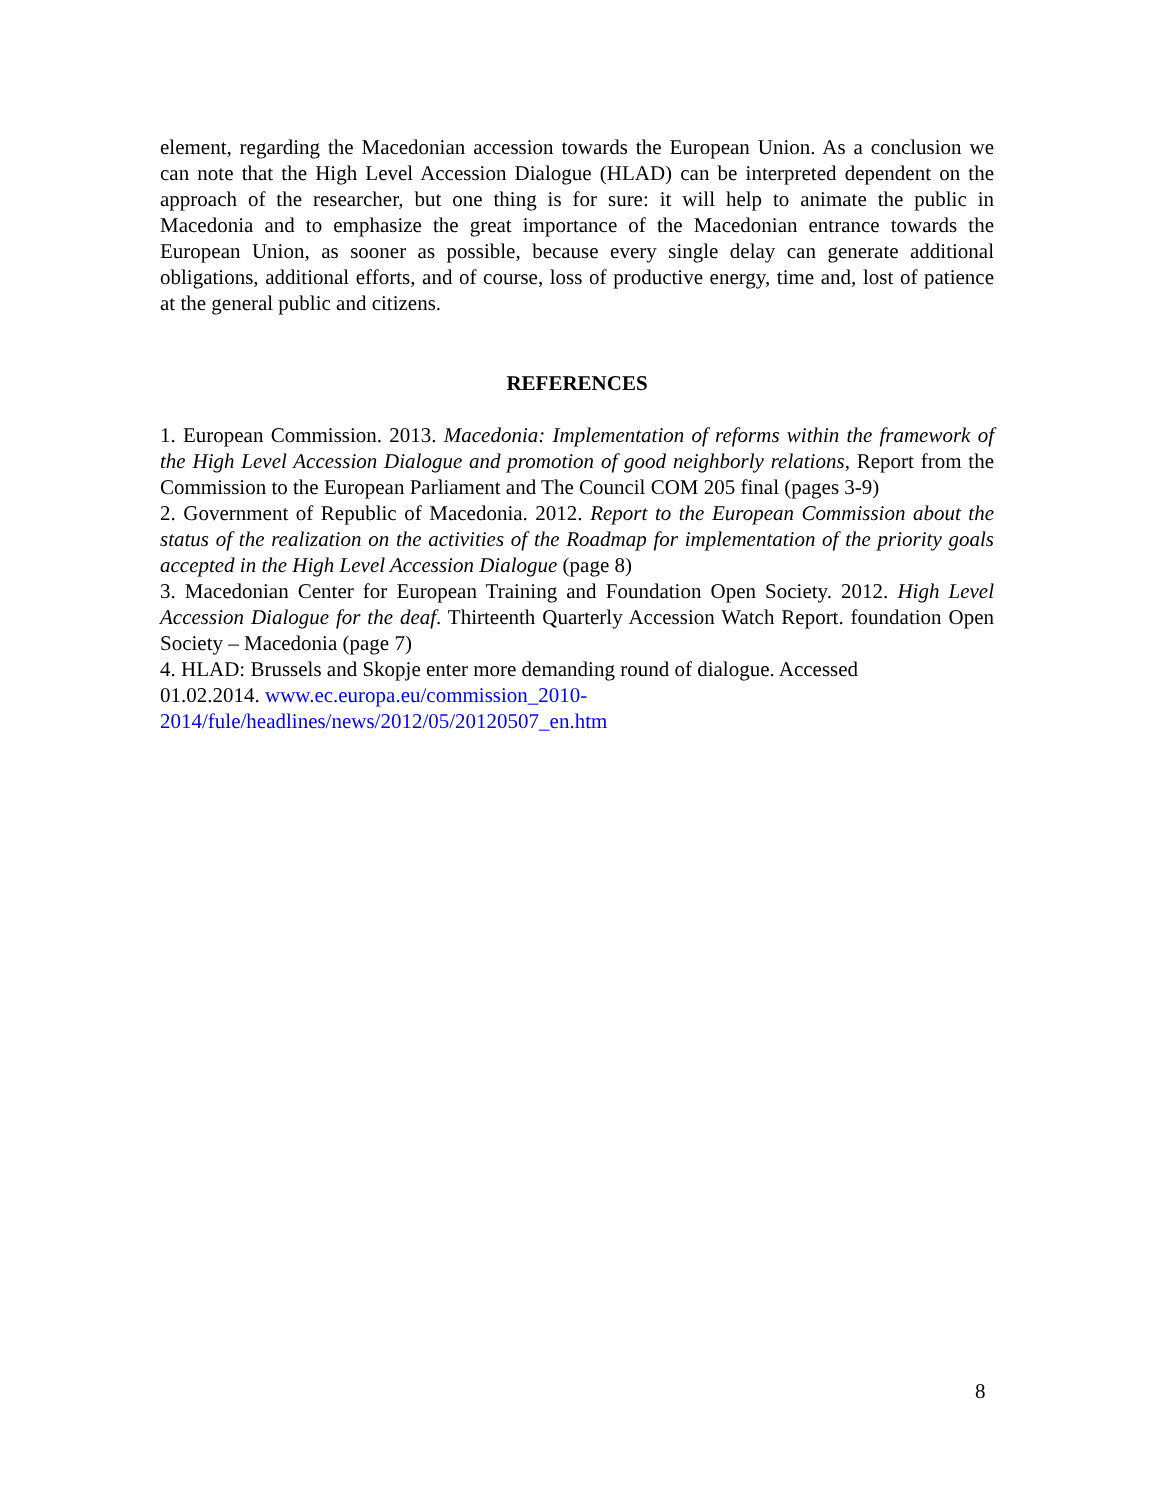element, regarding the Macedonian accession towards the European Union. As a conclusion we can note that the High Level Accession Dialogue (HLAD) can be interpreted dependent on the approach of the researcher, but one thing is for sure: it will help to animate the public in Macedonia and to emphasize the great importance of the Macedonian entrance towards the European Union, as sooner as possible, because every single delay can generate additional obligations, additional efforts, and of course, loss of productive energy, time and, lost of patience at the general public and citizens.
REFERENCES
1. European Commission. 2013. Macedonia: Implementation of reforms within the framework of the High Level Accession Dialogue and promotion of good neighborly relations, Report from the Commission to the European Parliament and The Council COM 205 final (pages 3-9)
2. Government of Republic of Macedonia. 2012. Report to the European Commission about the status of the realization on the activities of the Roadmap for implementation of the priority goals accepted in the High Level Accession Dialogue (page 8)
3. Macedonian Center for European Training and Foundation Open Society. 2012. High Level Accession Dialogue for the deaf. Thirteenth Quarterly Accession Watch Report. foundation Open Society – Macedonia (page 7)
4. HLAD: Brussels and Skopje enter more demanding round of dialogue. Accessed
01.02.2014. www.ec.europa.eu/commission_2010-
2014/fule/headlines/news/2012/05/20120507_en.htm
8